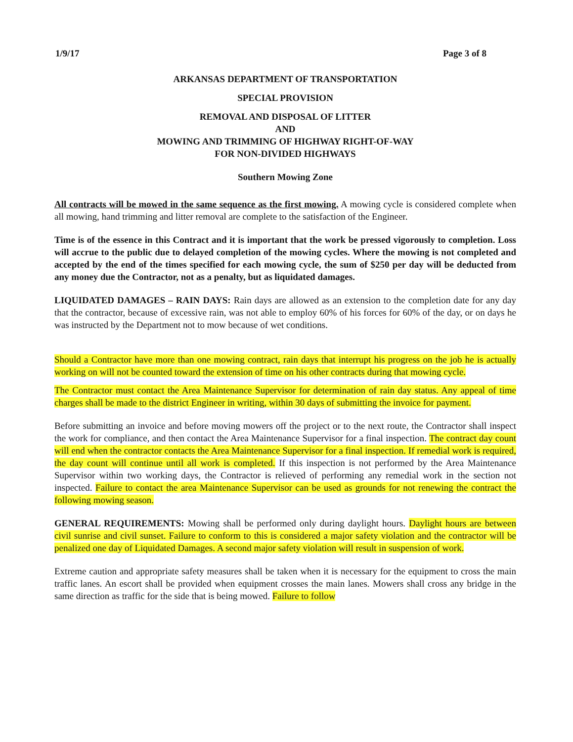1/9/17 Page 3 of 8
ARKANSAS DEPARTMENT OF TRANSPORTATION
SPECIAL PROVISION
REMOVAL AND DISPOSAL OF LITTER
AND
MOWING AND TRIMMING OF HIGHWAY RIGHT-OF-WAY
FOR NON-DIVIDED HIGHWAYS
Southern Mowing Zone
All contracts will be mowed in the same sequence as the first mowing. A mowing cycle is considered complete when all mowing, hand trimming and litter removal are complete to the satisfaction of the Engineer.
Time is of the essence in this Contract and it is important that the work be pressed vigorously to completion. Loss will accrue to the public due to delayed completion of the mowing cycles. Where the mowing is not completed and accepted by the end of the times specified for each mowing cycle, the sum of $250 per day will be deducted from any money due the Contractor, not as a penalty, but as liquidated damages.
LIQUIDATED DAMAGES – RAIN DAYS: Rain days are allowed as an extension to the completion date for any day that the contractor, because of excessive rain, was not able to employ 60% of his forces for 60% of the day, or on days he was instructed by the Department not to mow because of wet conditions.
Should a Contractor have more than one mowing contract, rain days that interrupt his progress on the job he is actually working on will not be counted toward the extension of time on his other contracts during that mowing cycle.
The Contractor must contact the Area Maintenance Supervisor for determination of rain day status. Any appeal of time charges shall be made to the district Engineer in writing, within 30 days of submitting the invoice for payment.
Before submitting an invoice and before moving mowers off the project or to the next route, the Contractor shall inspect the work for compliance, and then contact the Area Maintenance Supervisor for a final inspection. The contract day count will end when the contractor contacts the Area Maintenance Supervisor for a final inspection. If remedial work is required, the day count will continue until all work is completed. If this inspection is not performed by the Area Maintenance Supervisor within two working days, the Contractor is relieved of performing any remedial work in the section not inspected. Failure to contact the area Maintenance Supervisor can be used as grounds for not renewing the contract the following mowing season.
GENERAL REQUIREMENTS: Mowing shall be performed only during daylight hours. Daylight hours are between civil sunrise and civil sunset. Failure to conform to this is considered a major safety violation and the contractor will be penalized one day of Liquidated Damages. A second major safety violation will result in suspension of work.
Extreme caution and appropriate safety measures shall be taken when it is necessary for the equipment to cross the main traffic lanes. An escort shall be provided when equipment crosses the main lanes. Mowers shall cross any bridge in the same direction as traffic for the side that is being mowed. Failure to follow